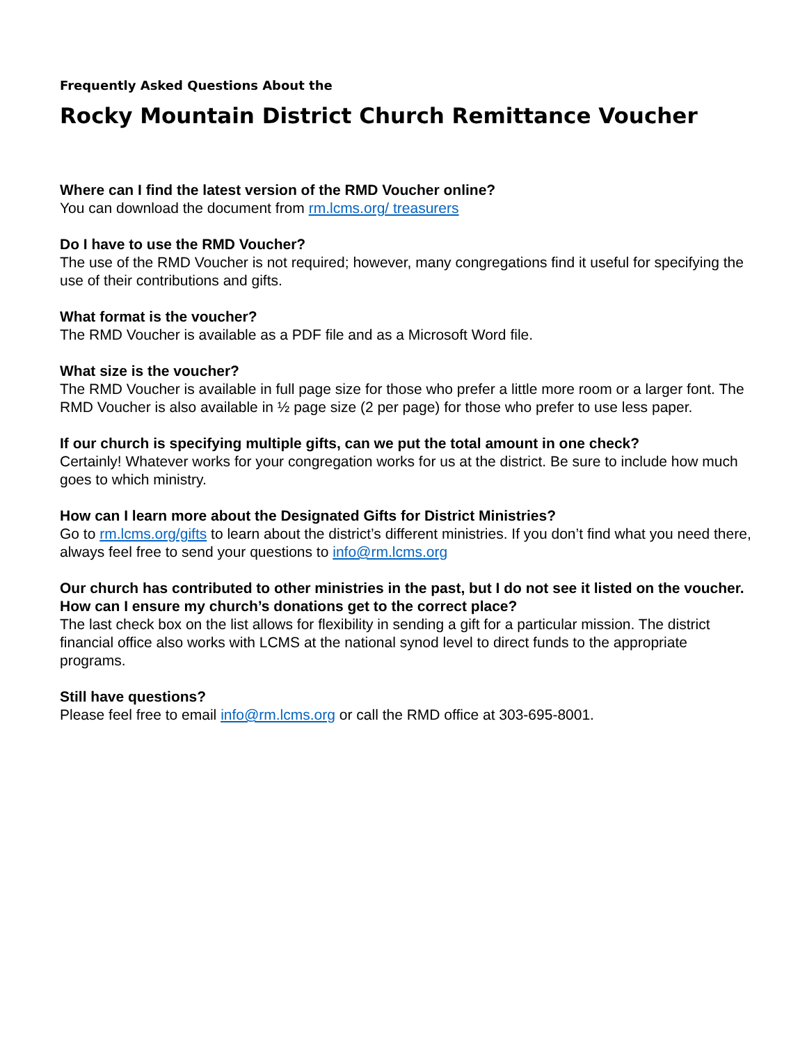Frequently Asked Questions About the
Rocky Mountain District Church Remittance Voucher
Where can I find the latest version of the RMD Voucher online?
You can download the document from rm.lcms.org/ treasurers
Do I have to use the RMD Voucher?
The use of the RMD Voucher is not required; however, many congregations find it useful for specifying the use of their contributions and gifts.
What format is the voucher?
The RMD Voucher is available as a PDF file and as a Microsoft Word file.
What size is the voucher?
The RMD Voucher is available in full page size for those who prefer a little more room or a larger font. The RMD Voucher is also available in ½ page size (2 per page) for those who prefer to use less paper.
If our church is specifying multiple gifts, can we put the total amount in one check?
Certainly! Whatever works for your congregation works for us at the district. Be sure to include how much goes to which ministry.
How can I learn more about the Designated Gifts for District Ministries?
Go to rm.lcms.org/gifts to learn about the district’s different ministries. If you don’t find what you need there, always feel free to send your questions to info@rm.lcms.org
Our church has contributed to other ministries in the past, but I do not see it listed on the voucher. How can I ensure my church’s donations get to the correct place?
The last check box on the list allows for flexibility in sending a gift for a particular mission. The district financial office also works with LCMS at the national synod level to direct funds to the appropriate programs.
Still have questions?
Please feel free to email info@rm.lcms.org or call the RMD office at 303-695-8001.